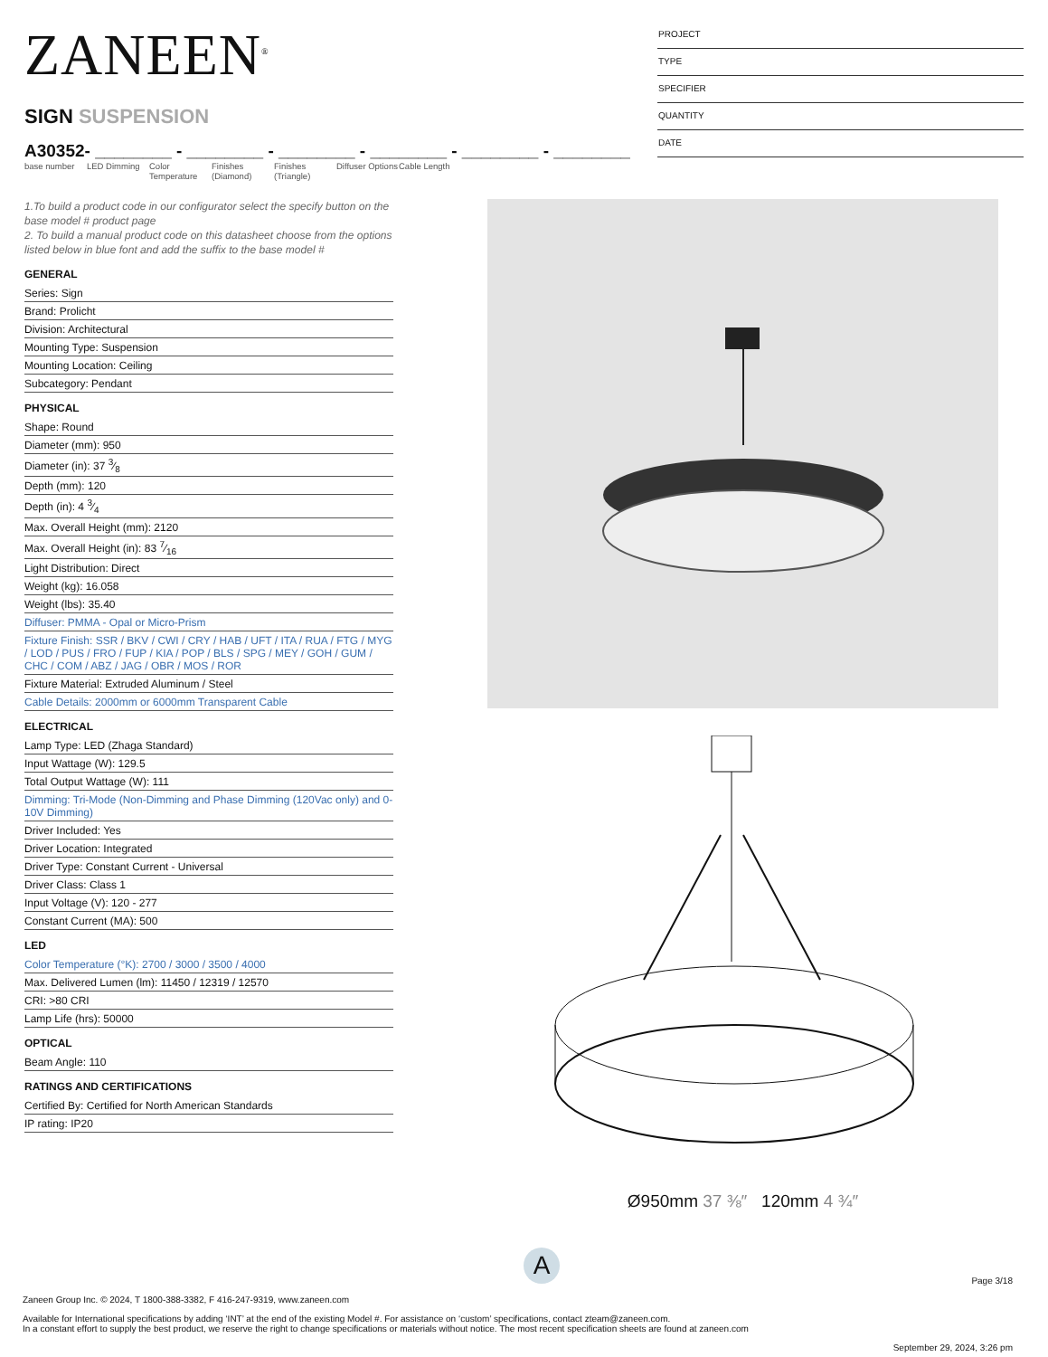ZANEEN<sup>®</sup>
SIGN SUSPENSION
A30352- ________ - ________ - ________ - ________ - ________ - ________
base number LED Dimming Color Temperature
Finishes (Diamond)
Finishes (Triangle)
Diffuser Options
Cable Length
PROJECT
TYPE
SPECIFIER
QUANTITY
DATE
1.To build a product code in our configurator select the specify button on the base model # product page
2. To build a manual product code on this datasheet choose from the options listed below in blue font and add the suffix to the base model #
GENERAL
Series: Sign
Brand: Prolicht
Division: Architectural
Mounting Type: Suspension
Mounting Location: Ceiling
Subcategory: Pendant
PHYSICAL
Shape: Round
Diameter (mm): 950
Diameter (in): 37 3⁄8
Depth (mm): 120
Depth (in): 4 3⁄4
Max. Overall Height (mm): 2120
Max. Overall Height (in): 83 7⁄16
Light Distribution: Direct
Weight (kg): 16.058
Weight (lbs): 35.40
Diffuser: PMMA - Opal or Micro-Prism
Fixture Finish: SSR / BKV / CWI / CRY / HAB / UFT / ITA / RUA / FTG / MYG / LOD / PUS / FRO / FUP / KIA / POP / BLS / SPG / MEY / GOH / GUM / CHC / COM / ABZ / JAG / OBR / MOS / ROR
Fixture Material: Extruded Aluminum / Steel
Cable Details: 2000mm or 6000mm Transparent Cable
ELECTRICAL
Lamp Type: LED (Zhaga Standard)
Input Wattage (W): 129.5
Total Output Wattage (W): 111
Dimming: Tri-Mode (Non-Dimming and Phase Dimming (120Vac only) and 0-10V Dimming)
Driver Included: Yes
Driver Location: Integrated
Driver Type: Constant Current - Universal
Driver Class: Class 1
Input Voltage (V): 120 - 277
Constant Current (MA): 500
LED
Color Temperature (°K): 2700 / 3000 / 3500 / 4000
Max. Delivered Lumen (lm): 11450 / 12319 / 12570
CRI: >80 CRI
Lamp Life (hrs): 50000
OPTICAL
Beam Angle: 110
RATINGS AND CERTIFICATIONS
Certified By: Certified for North American Standards
IP rating: IP20
Ø950mm 37 ⅜″ 120mm 4 ¾″
A
Page 3/18
Zaneen Group Inc. © 2024, T 1800-388-3382, F 416-247-9319, www.zaneen.com
Available for International specifications by adding ‘INT’ at the end of the existing Model #. For assistance on ‘custom’ specifications, contact zteam@zaneen.com.
In a constant effort to supply the best product, we reserve the right to change specifications or materials without notice. The most recent specification sheets are found at zaneen.com
September 29, 2024, 3:26 pm